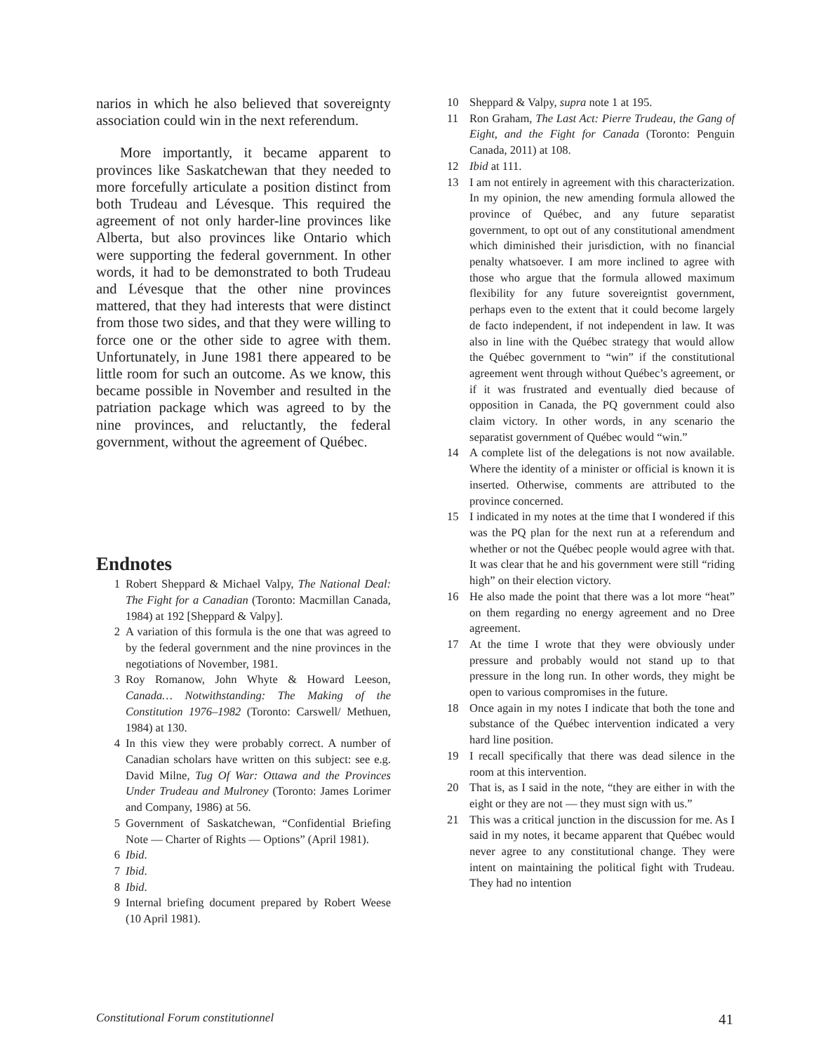narios in which he also believed that sovereignty association could win in the next referendum.
More importantly, it became apparent to provinces like Saskatchewan that they needed to more forcefully articulate a position distinct from both Trudeau and Lévesque. This required the agreement of not only harder-line provinces like Alberta, but also provinces like Ontario which were supporting the federal government. In other words, it had to be demonstrated to both Trudeau and Lévesque that the other nine provinces mattered, that they had interests that were distinct from those two sides, and that they were willing to force one or the other side to agree with them. Unfortunately, in June 1981 there appeared to be little room for such an outcome. As we know, this became possible in November and resulted in the patriation package which was agreed to by the nine provinces, and reluctantly, the federal government, without the agreement of Québec.
Endnotes
1 Robert Sheppard & Michael Valpy, The National Deal: The Fight for a Canadian (Toronto: Macmillan Canada, 1984) at 192 [Sheppard & Valpy].
2 A variation of this formula is the one that was agreed to by the federal government and the nine provinces in the negotiations of November, 1981.
3 Roy Romanow, John Whyte & Howard Leeson, Canada… Notwithstanding: The Making of the Constitution 1976–1982 (Toronto: Carswell/ Methuen, 1984) at 130.
4 In this view they were probably correct. A number of Canadian scholars have written on this subject: see e.g. David Milne, Tug Of War: Ottawa and the Provinces Under Trudeau and Mulroney (Toronto: James Lorimer and Company, 1986) at 56.
5 Government of Saskatchewan, “Confidential Briefing Note — Charter of Rights — Options” (April 1981).
6 Ibid.
7 Ibid.
8 Ibid.
9 Internal briefing document prepared by Robert Weese (10 April 1981).
10 Sheppard & Valpy, supra note 1 at 195.
11 Ron Graham, The Last Act: Pierre Trudeau, the Gang of Eight, and the Fight for Canada (Toronto: Penguin Canada, 2011) at 108.
12 Ibid at 111.
13 I am not entirely in agreement with this characterization. In my opinion, the new amending formula allowed the province of Québec, and any future separatist government, to opt out of any constitutional amendment which diminished their jurisdiction, with no financial penalty whatsoever. I am more inclined to agree with those who argue that the formula allowed maximum flexibility for any future sovereigntist government, perhaps even to the extent that it could become largely de facto independent, if not independent in law. It was also in line with the Québec strategy that would allow the Québec government to “win” if the constitutional agreement went through without Québec’s agreement, or if it was frustrated and eventually died because of opposition in Canada, the PQ government could also claim victory. In other words, in any scenario the separatist government of Québec would “win.”
14 A complete list of the delegations is not now available. Where the identity of a minister or official is known it is inserted. Otherwise, comments are attributed to the province concerned.
15 I indicated in my notes at the time that I wondered if this was the PQ plan for the next run at a referendum and whether or not the Québec people would agree with that. It was clear that he and his government were still “riding high” on their election victory.
16 He also made the point that there was a lot more “heat” on them regarding no energy agreement and no Dree agreement.
17 At the time I wrote that they were obviously under pressure and probably would not stand up to that pressure in the long run. In other words, they might be open to various compromises in the future.
18 Once again in my notes I indicate that both the tone and substance of the Québec intervention indicated a very hard line position.
19 I recall specifically that there was dead silence in the room at this intervention.
20 That is, as I said in the note, “they are either in with the eight or they are not — they must sign with us.”
21 This was a critical junction in the discussion for me. As I said in my notes, it became apparent that Québec would never agree to any constitutional change. They were intent on maintaining the political fight with Trudeau. They had no intention
Constitutional Forum constitutionnel 41